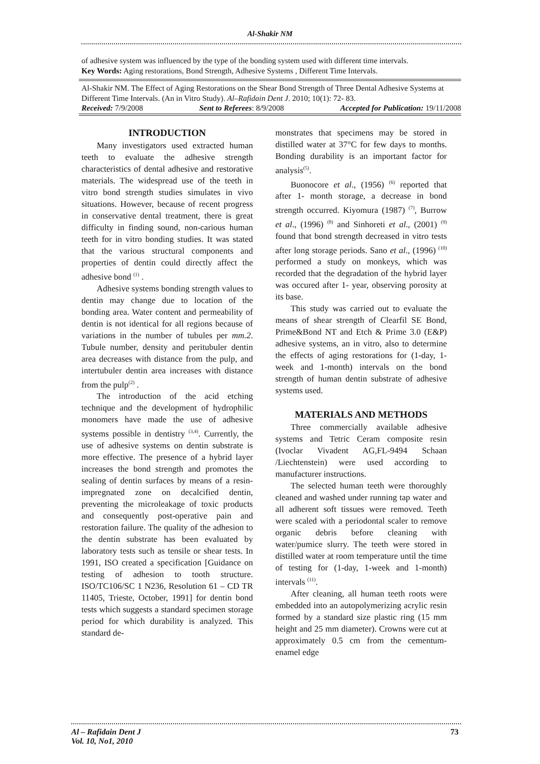Al-Shakir NM
of adhesive system was influenced by the type of the bonding system used with different time intervals.
Key Words: Aging restorations, Bond Strength, Adhesive Systems , Different Time Intervals.
Al-Shakir NM. The Effect of Aging Restorations on the Shear Bond Strength of Three Dental Adhesive Systems at Different Time Intervals. (An in Vitro Study). Al–Rafidain Dent J. 2010; 10(1): 72- 83.
Received: 7/9/2008 Sent to Referees: 8/9/2008 Accepted for Publication: 19/11/2008
INTRODUCTION
Many investigators used extracted human teeth to evaluate the adhesive strength characteristics of dental adhesive and restorative materials. The widespread use of the teeth in vitro bond strength studies simulates in vivo situations. However, because of recent progress in conservative dental treatment, there is great difficulty in finding sound, non-carious human teeth for in vitro bonding studies. It was stated that the various structural components and properties of dentin could directly affect the adhesive bond <sup>(1)</sup> .
Adhesive systems bonding strength values to dentin may change due to location of the bonding area. Water content and permeability of dentin is not identical for all regions because of variations in the number of tubules per mm.2. Tubule number, density and peritubuler dentin area decreases with distance from the pulp, and intertubuler dentin area increases with distance from the pulp<sup>(2)</sup> .
The introduction of the acid etching technique and the development of hydrophilic monomers have made the use of adhesive systems possible in dentistry <sup>(3,4)</sup>. Currently, the use of adhesive systems on dentin substrate is more effective. The presence of a hybrid layer increases the bond strength and promotes the sealing of dentin surfaces by means of a resin-impregnated zone on decalcified dentin, preventing the microleakage of toxic products and consequently post-operative pain and restoration failure. The quality of the adhesion to the dentin substrate has been evaluated by laboratory tests such as tensile or shear tests. In 1991, ISO created a specification [Guidance on testing of adhesion to tooth structure. ISO/TC106/SC 1 N236, Resolution 61 – CD TR 11405, Trieste, October, 1991] for dentin bond tests which suggests a standard specimen storage period for which durability is analyzed. This standard de-
monstrates that specimens may be stored in distilled water at 37°C for few days to months. Bonding durability is an important factor for analysis<sup>(5)</sup>.
Buonocore et al., (1956) <sup>(6)</sup> reported that after 1- month storage, a decrease in bond strength occurred. Kiyomura (1987) <sup>(7)</sup>, Burrow et al., (1996) <sup>(8)</sup> and Sinhoreti et al., (2001) <sup>(9)</sup> found that bond strength decreased in vitro tests after long storage periods. Sano et al., (1996) <sup>(10)</sup> performed a study on monkeys, which was recorded that the degradation of the hybrid layer was occured after 1- year, observing porosity at its base.
This study was carried out to evaluate the means of shear strength of Clearfil SE Bond, Prime&Bond NT and Etch & Prime 3.0 (E&P) adhesive systems, an in vitro, also to determine the effects of aging restorations for (1-day, 1-week and 1-month) intervals on the bond strength of human dentin substrate of adhesive systems used.
MATERIALS AND METHODS
Three commercially available adhesive systems and Tetric Ceram composite resin (Ivoclar Vivadent AG,FL-9494 Schaan /Liechtenstein) were used according to manufacturer instructions.
The selected human teeth were thoroughly cleaned and washed under running tap water and all adherent soft tissues were removed. Teeth were scaled with a periodontal scaler to remove organic debris before cleaning with water/pumice slurry. The teeth were stored in distilled water at room temperature until the time of testing for (1-day, 1-week and 1-month) intervals <sup>(11)</sup>.
After cleaning, all human teeth roots were embedded into an autopolymerizing acrylic resin formed by a standard size plastic ring (15 mm height and 25 mm diameter). Crowns were cut at approximately 0.5 cm from the cementum-enamel edge
Al – Rafidain Dent J
Vol. 10, No1, 2010 73